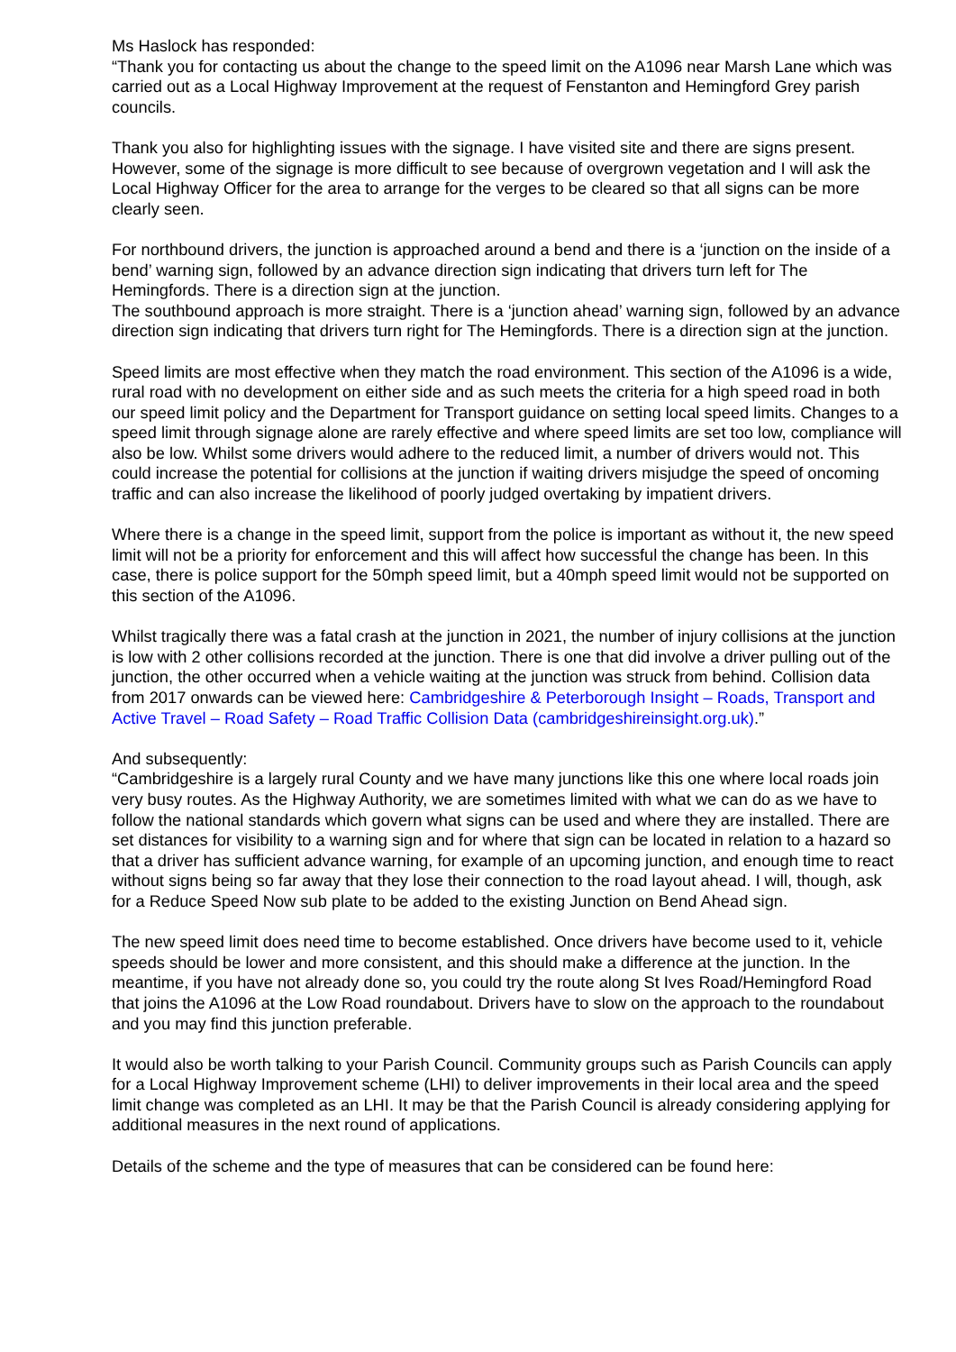Ms Haslock has responded:
“Thank you for contacting us about the change to the speed limit on the A1096 near Marsh Lane which was carried out as a Local Highway Improvement at the request of Fenstanton and Hemingford Grey parish councils.
Thank you also for highlighting issues with the signage. I have visited site and there are signs present. However, some of the signage is more difficult to see because of overgrown vegetation and I will ask the Local Highway Officer for the area to arrange for the verges to be cleared so that all signs can be more clearly seen.
For northbound drivers, the junction is approached around a bend and there is a ‘junction on the inside of a bend’ warning sign, followed by an advance direction sign indicating that drivers turn left for The Hemingfords. There is a direction sign at the junction.
The southbound approach is more straight. There is a ‘junction ahead’ warning sign, followed by an advance direction sign indicating that drivers turn right for The Hemingfords. There is a direction sign at the junction.
Speed limits are most effective when they match the road environment. This section of the A1096 is a wide, rural road with no development on either side and as such meets the criteria for a high speed road in both our speed limit policy and the Department for Transport guidance on setting local speed limits. Changes to a speed limit through signage alone are rarely effective and where speed limits are set too low, compliance will also be low. Whilst some drivers would adhere to the reduced limit, a number of drivers would not. This could increase the potential for collisions at the junction if waiting drivers misjudge the speed of oncoming traffic and can also increase the likelihood of poorly judged overtaking by impatient drivers.
Where there is a change in the speed limit, support from the police is important as without it, the new speed limit will not be a priority for enforcement and this will affect how successful the change has been. In this case, there is police support for the 50mph speed limit, but a 40mph speed limit would not be supported on this section of the A1096.
Whilst tragically there was a fatal crash at the junction in 2021, the number of injury collisions at the junction is low with 2 other collisions recorded at the junction. There is one that did involve a driver pulling out of the junction, the other occurred when a vehicle waiting at the junction was struck from behind. Collision data from 2017 onwards can be viewed here: Cambridgeshire & Peterborough Insight – Roads, Transport and Active Travel – Road Safety – Road Traffic Collision Data (cambridgeshireinsight.org.uk).”
And subsequently:
“Cambridgeshire is a largely rural County and we have many junctions like this one where local roads join very busy routes. As the Highway Authority, we are sometimes limited with what we can do as we have to follow the national standards which govern what signs can be used and where they are installed. There are set distances for visibility to a warning sign and for where that sign can be located in relation to a hazard so that a driver has sufficient advance warning, for example of an upcoming junction, and enough time to react without signs being so far away that they lose their connection to the road layout ahead. I will, though, ask for a Reduce Speed Now sub plate to be added to the existing Junction on Bend Ahead sign.
The new speed limit does need time to become established. Once drivers have become used to it, vehicle speeds should be lower and more consistent, and this should make a difference at the junction. In the meantime, if you have not already done so, you could try the route along St Ives Road/Hemingford Road that joins the A1096 at the Low Road roundabout. Drivers have to slow on the approach to the roundabout and you may find this junction preferable.
It would also be worth talking to your Parish Council. Community groups such as Parish Councils can apply for a Local Highway Improvement scheme (LHI) to deliver improvements in their local area and the speed limit change was completed as an LHI. It may be that the Parish Council is already considering applying for additional measures in the next round of applications.
Details of the scheme and the type of measures that can be considered can be found here: